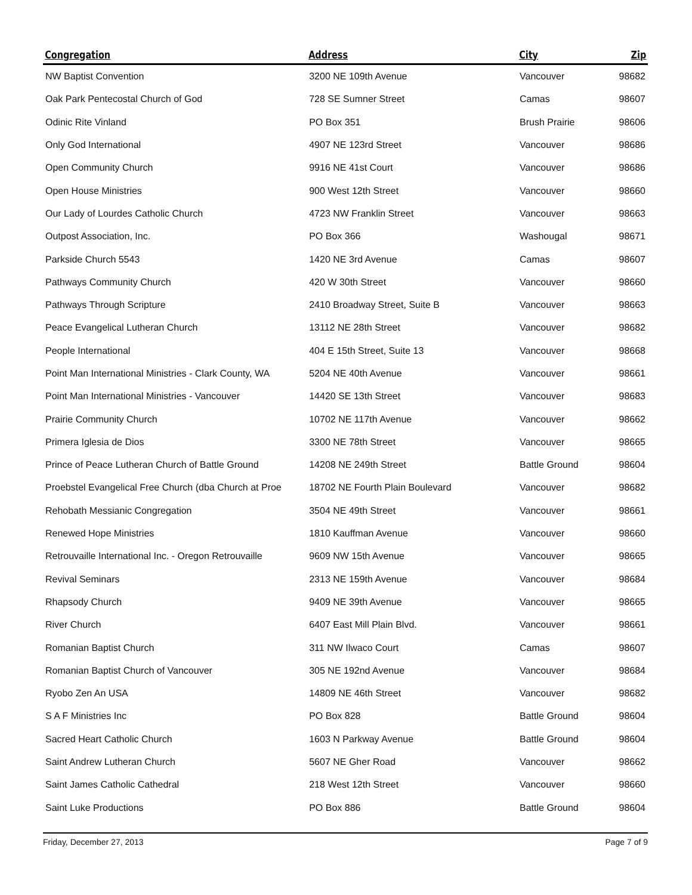| Congregation | Address | City | Zip |
| --- | --- | --- | --- |
| NW Baptist Convention | 3200 NE 109th Avenue | Vancouver | 98682 |
| Oak Park Pentecostal Church of God | 728 SE Sumner Street | Camas | 98607 |
| Odinic Rite Vinland | PO Box 351 | Brush Prairie | 98606 |
| Only God International | 4907 NE 123rd Street | Vancouver | 98686 |
| Open Community Church | 9916 NE 41st Court | Vancouver | 98686 |
| Open House Ministries | 900 West 12th Street | Vancouver | 98660 |
| Our Lady of Lourdes Catholic Church | 4723 NW Franklin Street | Vancouver | 98663 |
| Outpost Association, Inc. | PO Box 366 | Washougal | 98671 |
| Parkside Church 5543 | 1420 NE 3rd Avenue | Camas | 98607 |
| Pathways Community Church | 420 W 30th Street | Vancouver | 98660 |
| Pathways Through Scripture | 2410 Broadway Street, Suite B | Vancouver | 98663 |
| Peace Evangelical Lutheran Church | 13112 NE 28th Street | Vancouver | 98682 |
| People International | 404 E 15th Street, Suite 13 | Vancouver | 98668 |
| Point Man International Ministries - Clark County, WA | 5204 NE 40th Avenue | Vancouver | 98661 |
| Point Man International Ministries - Vancouver | 14420 SE 13th Street | Vancouver | 98683 |
| Prairie Community Church | 10702 NE 117th Avenue | Vancouver | 98662 |
| Primera Iglesia de Dios | 3300 NE 78th Street | Vancouver | 98665 |
| Prince of Peace Lutheran Church of Battle Ground | 14208 NE 249th Street | Battle Ground | 98604 |
| Proebstel Evangelical Free Church (dba Church at Proe | 18702 NE Fourth Plain Boulevard | Vancouver | 98682 |
| Rehobath Messianic Congregation | 3504 NE 49th Street | Vancouver | 98661 |
| Renewed Hope Ministries | 1810 Kauffman Avenue | Vancouver | 98660 |
| Retrouvaille International Inc. - Oregon Retrouvaille | 9609 NW 15th Avenue | Vancouver | 98665 |
| Revival Seminars | 2313 NE 159th Avenue | Vancouver | 98684 |
| Rhapsody Church | 9409 NE 39th Avenue | Vancouver | 98665 |
| River Church | 6407 East Mill Plain Blvd. | Vancouver | 98661 |
| Romanian Baptist Church | 311 NW Ilwaco Court | Camas | 98607 |
| Romanian Baptist Church of Vancouver | 305 NE 192nd Avenue | Vancouver | 98684 |
| Ryobo Zen An USA | 14809 NE 46th Street | Vancouver | 98682 |
| S A F Ministries Inc | PO Box 828 | Battle Ground | 98604 |
| Sacred Heart Catholic Church | 1603 N Parkway Avenue | Battle Ground | 98604 |
| Saint Andrew Lutheran Church | 5607 NE Gher Road | Vancouver | 98662 |
| Saint James Catholic Cathedral | 218 West 12th Street | Vancouver | 98660 |
| Saint Luke Productions | PO Box 886 | Battle Ground | 98604 |
Friday, December 27, 2013 Page 7 of 9